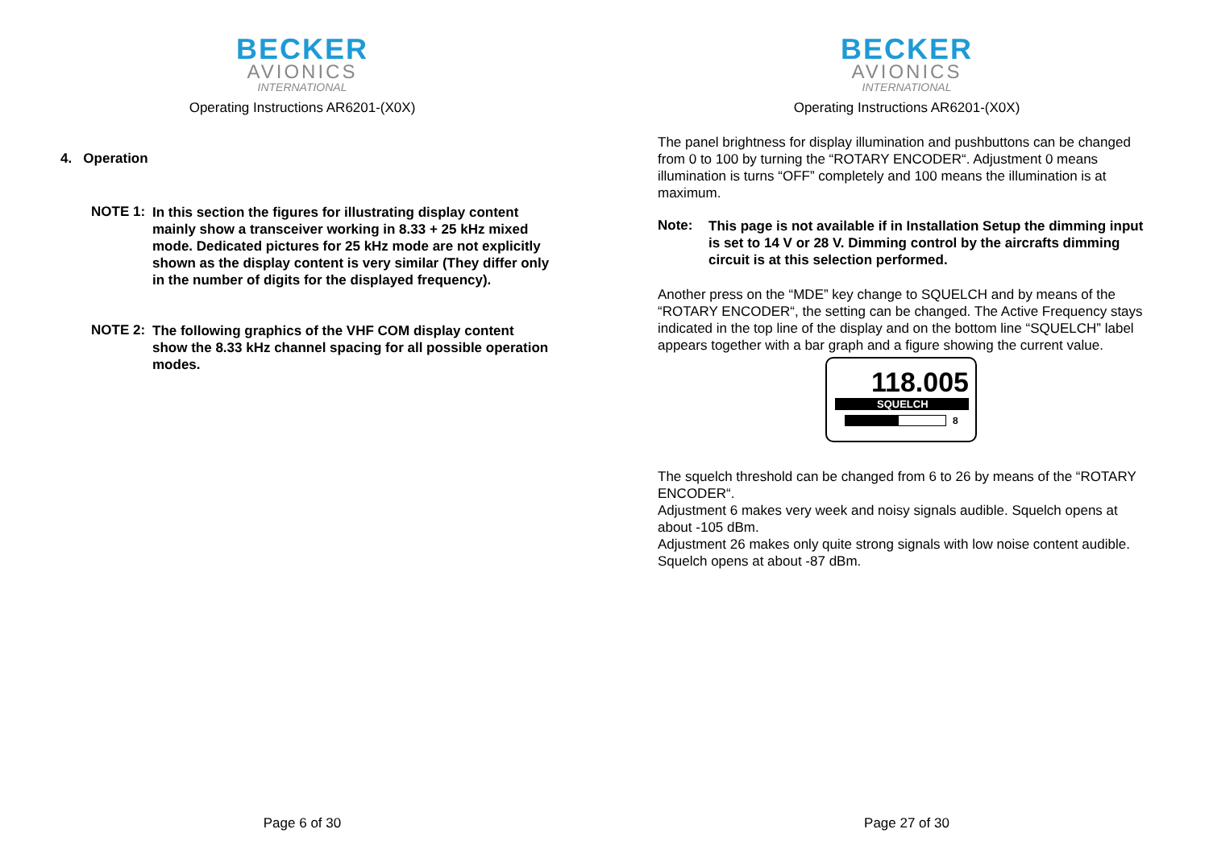BECKER
AVIONICS
INTERNATIONAL
Operating Instructions AR6201-(X0X)
4. Operation
NOTE 1:
In this section the figures for illustrating display content mainly show a transceiver working in 8.33 + 25 kHz mixed mode. Dedicated pictures for 25 kHz mode are not explicitly shown as the display content is very similar (They differ only in the number of digits for the displayed frequency).
NOTE 2:
The following graphics of the VHF COM display content show the 8.33 kHz channel spacing for all possible operation modes.
Page 6 of 30
BECKER
AVIONICS
INTERNATIONAL
Operating Instructions AR6201-(X0X)
The panel brightness for display illumination and pushbuttons can be changed from 0 to 100 by turning the “ROTARY ENCODER“. Adjustment 0 means illumination is turns “OFF” completely and 100 means the illumination is at maximum.
Note:
This page is not available if in Installation Setup the dimming input is set to 14 V or 28 V. Dimming control by the aircrafts dimming circuit is at this selection performed.
Another press on the “MDE” key change to SQUELCH and by means of the “ROTARY ENCODER“, the setting can be changed. The Active Frequency stays indicated in the top line of the display and on the bottom line “SQUELCH” label appears together with a bar graph and a figure showing the current value.
118.005
SQUELCH
8
The squelch threshold can be changed from 6 to 26 by means of the “ROTARY ENCODER“.
Adjustment 6 makes very week and noisy signals audible. Squelch opens at about -105 dBm.
Adjustment 26 makes only quite strong signals with low noise content audible. Squelch opens at about -87 dBm.
Page 27 of 30